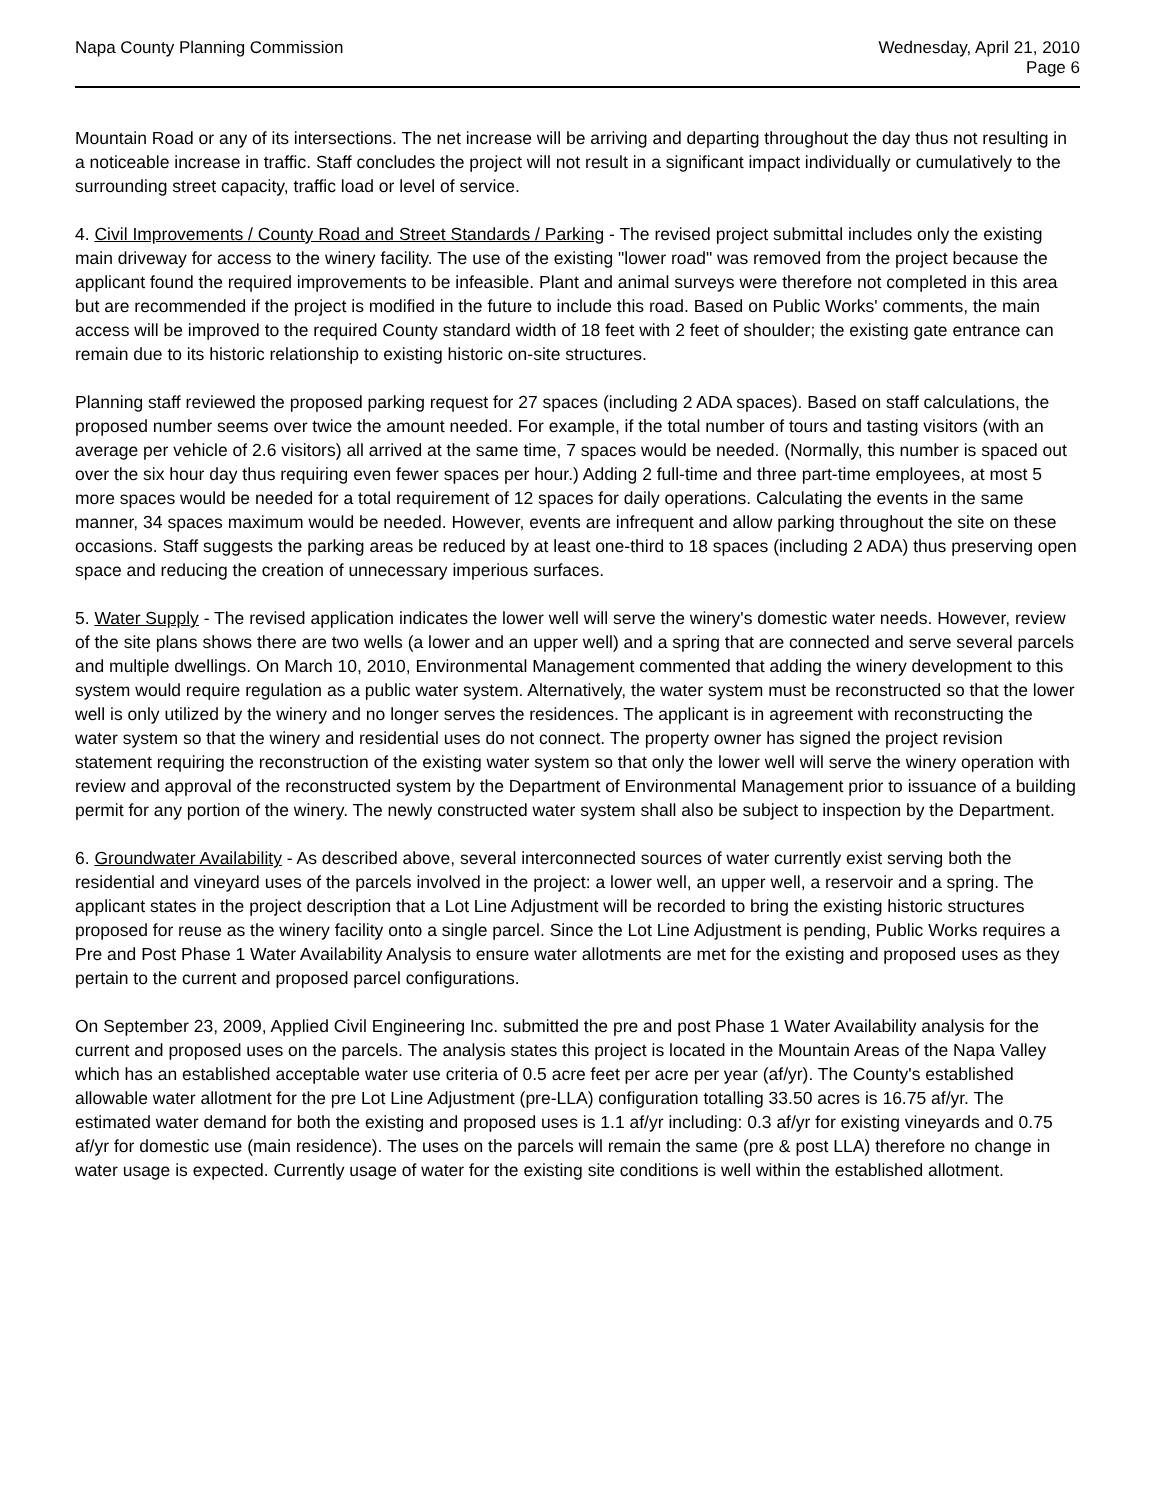Napa County Planning Commission
Wednesday, April 21, 2010
Page 6
Mountain Road or any of its intersections. The net increase will be arriving and departing throughout the day thus not resulting in a noticeable increase in traffic. Staff concludes the project will not result in a significant impact individually or cumulatively to the surrounding street capacity, traffic load or level of service.
4. Civil Improvements / County Road and Street Standards / Parking - The revised project submittal includes only the existing main driveway for access to the winery facility. The use of the existing "lower road" was removed from the project because the applicant found the required improvements to be infeasible. Plant and animal surveys were therefore not completed in this area but are recommended if the project is modified in the future to include this road. Based on Public Works' comments, the main access will be improved to the required County standard width of 18 feet with 2 feet of shoulder; the existing gate entrance can remain due to its historic relationship to existing historic on-site structures.
Planning staff reviewed the proposed parking request for 27 spaces (including 2 ADA spaces). Based on staff calculations, the proposed number seems over twice the amount needed. For example, if the total number of tours and tasting visitors (with an average per vehicle of 2.6 visitors) all arrived at the same time, 7 spaces would be needed. (Normally, this number is spaced out over the six hour day thus requiring even fewer spaces per hour.) Adding 2 full-time and three part-time employees, at most 5 more spaces would be needed for a total requirement of 12 spaces for daily operations. Calculating the events in the same manner, 34 spaces maximum would be needed. However, events are infrequent and allow parking throughout the site on these occasions. Staff suggests the parking areas be reduced by at least one-third to 18 spaces (including 2 ADA) thus preserving open space and reducing the creation of unnecessary imperious surfaces.
5. Water Supply - The revised application indicates the lower well will serve the winery's domestic water needs. However, review of the site plans shows there are two wells (a lower and an upper well) and a spring that are connected and serve several parcels and multiple dwellings. On March 10, 2010, Environmental Management commented that adding the winery development to this system would require regulation as a public water system. Alternatively, the water system must be reconstructed so that the lower well is only utilized by the winery and no longer serves the residences. The applicant is in agreement with reconstructing the water system so that the winery and residential uses do not connect. The property owner has signed the project revision statement requiring the reconstruction of the existing water system so that only the lower well will serve the winery operation with review and approval of the reconstructed system by the Department of Environmental Management prior to issuance of a building permit for any portion of the winery. The newly constructed water system shall also be subject to inspection by the Department.
6. Groundwater Availability - As described above, several interconnected sources of water currently exist serving both the residential and vineyard uses of the parcels involved in the project: a lower well, an upper well, a reservoir and a spring. The applicant states in the project description that a Lot Line Adjustment will be recorded to bring the existing historic structures proposed for reuse as the winery facility onto a single parcel. Since the Lot Line Adjustment is pending, Public Works requires a Pre and Post Phase 1 Water Availability Analysis to ensure water allotments are met for the existing and proposed uses as they pertain to the current and proposed parcel configurations.
On September 23, 2009, Applied Civil Engineering Inc. submitted the pre and post Phase 1 Water Availability analysis for the current and proposed uses on the parcels. The analysis states this project is located in the Mountain Areas of the Napa Valley which has an established acceptable water use criteria of 0.5 acre feet per acre per year (af/yr). The County's established allowable water allotment for the pre Lot Line Adjustment (pre-LLA) configuration totalling 33.50 acres is 16.75 af/yr. The estimated water demand for both the existing and proposed uses is 1.1 af/yr including: 0.3 af/yr for existing vineyards and 0.75 af/yr for domestic use (main residence). The uses on the parcels will remain the same (pre & post LLA) therefore no change in water usage is expected. Currently usage of water for the existing site conditions is well within the established allotment.